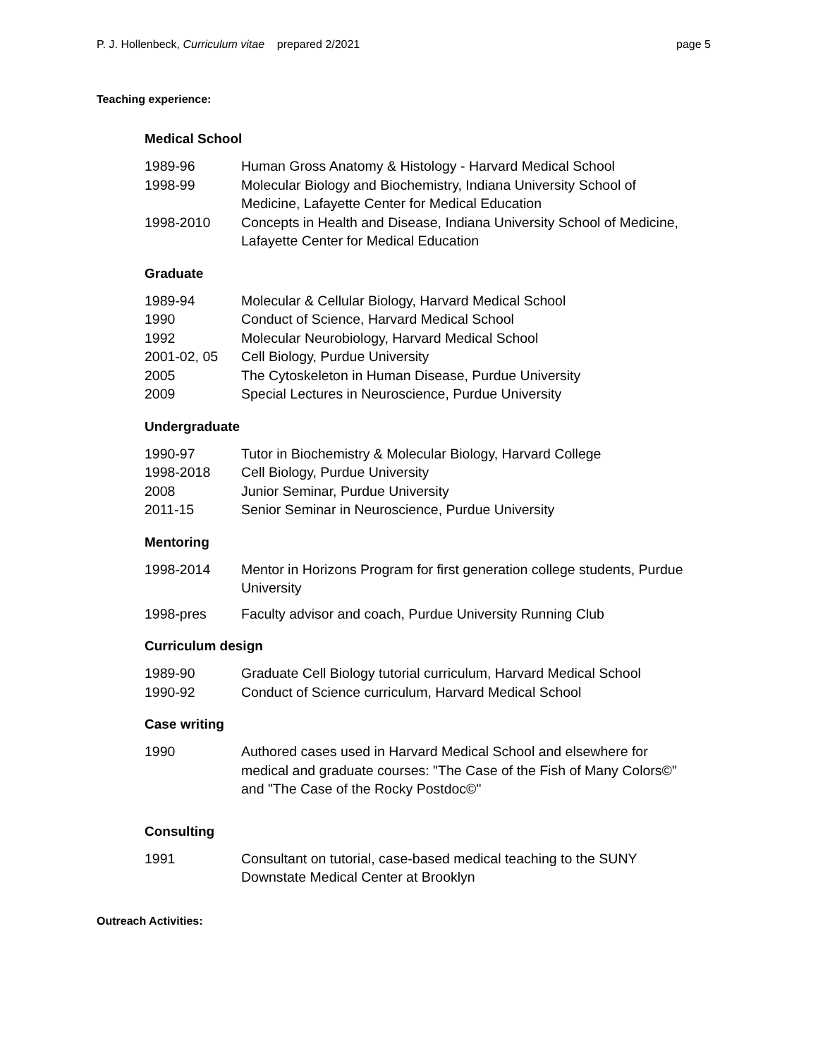P. J. Hollenbeck, Curriculum vitae prepared 2/2021 page 5
Teaching experience:
Medical School
| 1989-96 | Human Gross Anatomy & Histology - Harvard Medical School |
| 1998-99 | Molecular Biology and Biochemistry, Indiana University School of Medicine, Lafayette Center for Medical Education |
| 1998-2010 | Concepts in Health and Disease, Indiana University School of Medicine, Lafayette Center for Medical Education |
Graduate
| 1989-94 | Molecular & Cellular Biology, Harvard Medical School |
| 1990 | Conduct of Science, Harvard Medical School |
| 1992 | Molecular Neurobiology, Harvard Medical School |
| 2001-02, 05 | Cell Biology, Purdue University |
| 2005 | The Cytoskeleton in Human Disease, Purdue University |
| 2009 | Special Lectures in Neuroscience, Purdue University |
Undergraduate
| 1990-97 | Tutor in Biochemistry & Molecular Biology, Harvard College |
| 1998-2018 | Cell Biology, Purdue University |
| 2008 | Junior Seminar, Purdue University |
| 2011-15 | Senior Seminar in Neuroscience, Purdue University |
Mentoring
| 1998-2014 | Mentor in Horizons Program for first generation college students, Purdue University |
| 1998-pres | Faculty advisor and coach, Purdue University Running Club |
Curriculum design
| 1989-90 | Graduate Cell Biology tutorial curriculum, Harvard Medical School |
| 1990-92 | Conduct of Science curriculum, Harvard Medical School |
Case writing
| 1990 | Authored cases used in Harvard Medical School and elsewhere for medical and graduate courses: "The Case of the Fish of Many Colors©" and "The Case of the Rocky Postdoc©" |
Consulting
| 1991 | Consultant on tutorial, case-based medical teaching to the SUNY Downstate Medical Center at Brooklyn |
Outreach Activities: